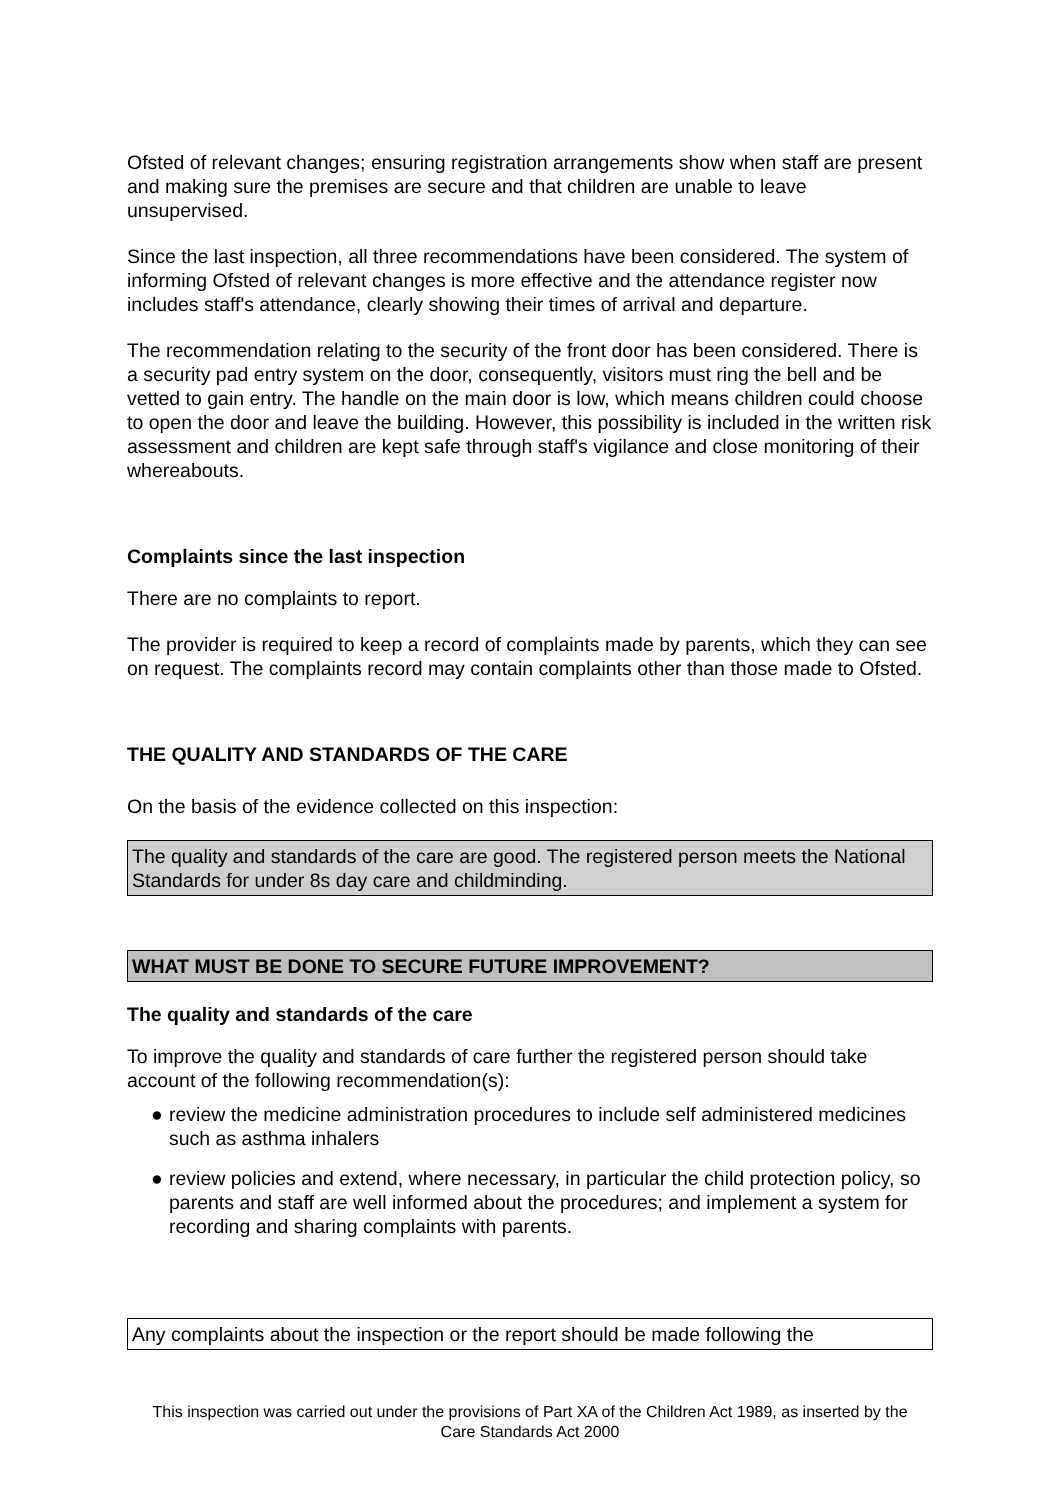Ofsted of relevant changes; ensuring registration arrangements show when staff are present and making sure the premises are secure and that children are unable to leave unsupervised.
Since the last inspection, all three recommendations have been considered. The system of informing Ofsted of relevant changes is more effective and the attendance register now includes staff's attendance, clearly showing their times of arrival and departure.
The recommendation relating to the security of the front door has been considered. There is a security pad entry system on the door, consequently, visitors must ring the bell and be vetted to gain entry. The handle on the main door is low, which means children could choose to open the door and leave the building. However, this possibility is included in the written risk assessment and children are kept safe through staff's vigilance and close monitoring of their whereabouts.
Complaints since the last inspection
There are no complaints to report.
The provider is required to keep a record of complaints made by parents, which they can see on request. The complaints record may contain complaints other than those made to Ofsted.
THE QUALITY AND STANDARDS OF THE CARE
On the basis of the evidence collected on this inspection:
The quality and standards of the care are good. The registered person meets the National Standards for under 8s day care and childminding.
WHAT MUST BE DONE TO SECURE FUTURE IMPROVEMENT?
The quality and standards of the care
To improve the quality and standards of care further the registered person should take account of the following recommendation(s):
● review the medicine administration procedures to include self administered medicines such as asthma inhalers
● review policies and extend, where necessary, in particular the child protection policy, so parents and staff are well informed about the procedures; and implement a system for recording and sharing complaints with parents.
Any complaints about the inspection or the report should be made following the
This inspection was carried out under the provisions of Part XA of the Children Act 1989, as inserted by the Care Standards Act 2000